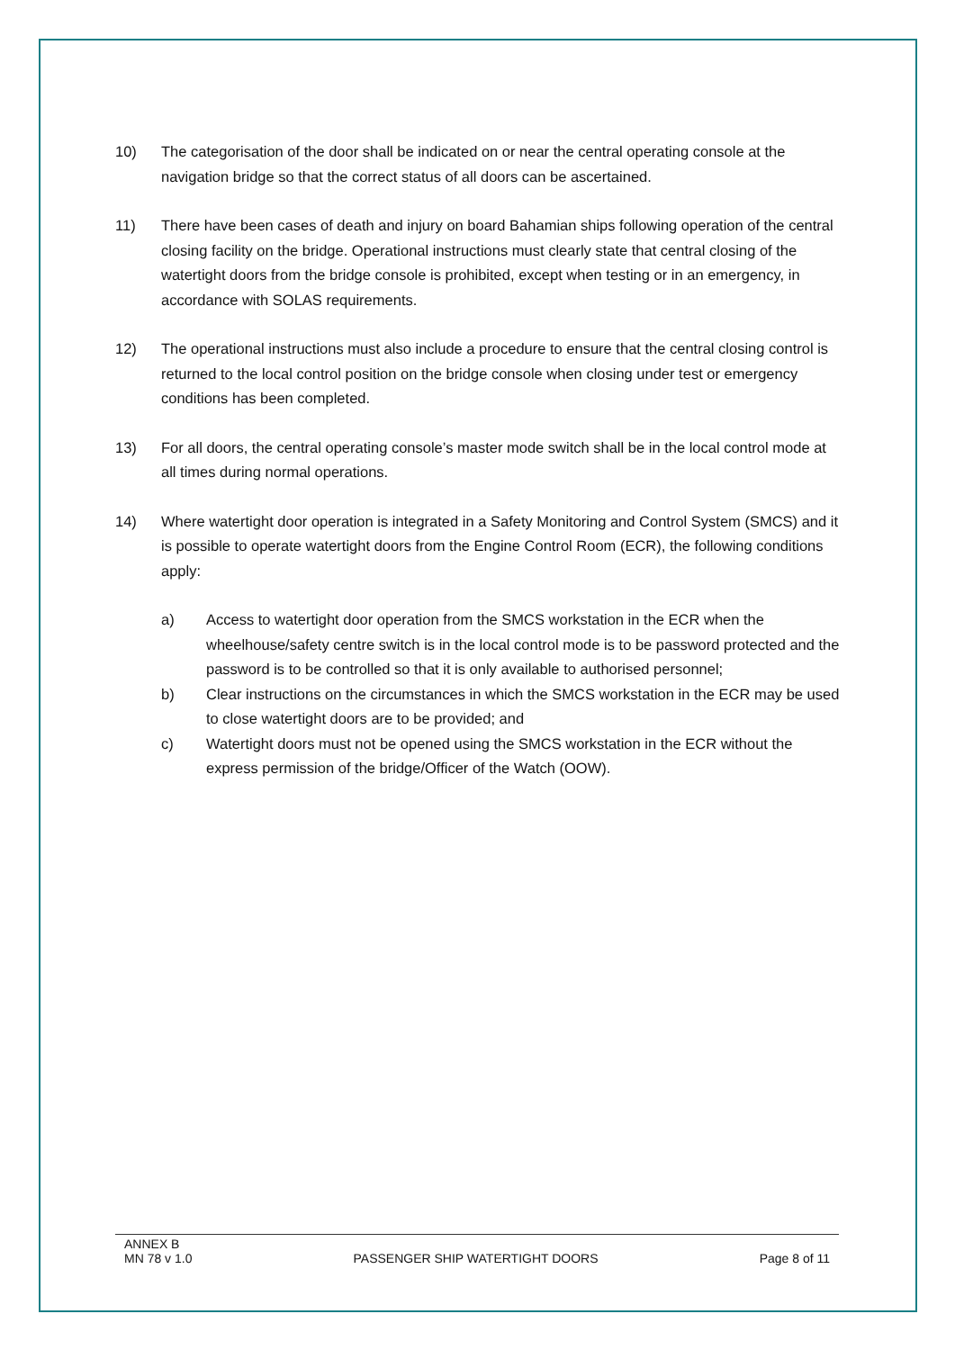10) The categorisation of the door shall be indicated on or near the central operating console at the navigation bridge so that the correct status of all doors can be ascertained.
11) There have been cases of death and injury on board Bahamian ships following operation of the central closing facility on the bridge. Operational instructions must clearly state that central closing of the watertight doors from the bridge console is prohibited, except when testing or in an emergency, in accordance with SOLAS requirements.
12) The operational instructions must also include a procedure to ensure that the central closing control is returned to the local control position on the bridge console when closing under test or emergency conditions has been completed.
13) For all doors, the central operating console’s master mode switch shall be in the local control mode at all times during normal operations.
14) Where watertight door operation is integrated in a Safety Monitoring and Control System (SMCS) and it is possible to operate watertight doors from the Engine Control Room (ECR), the following conditions apply:
a) Access to watertight door operation from the SMCS workstation in the ECR when the wheelhouse/safety centre switch is in the local control mode is to be password protected and the password is to be controlled so that it is only available to authorised personnel;
b) Clear instructions on the circumstances in which the SMCS workstation in the ECR may be used to close watertight doors are to be provided; and
c) Watertight doors must not be opened using the SMCS workstation in the ECR without the express permission of the bridge/Officer of the Watch (OOW).
ANNEX B
MN 78 v 1.0 PASSENGER SHIP WATERTIGHT DOORS Page 8 of 11